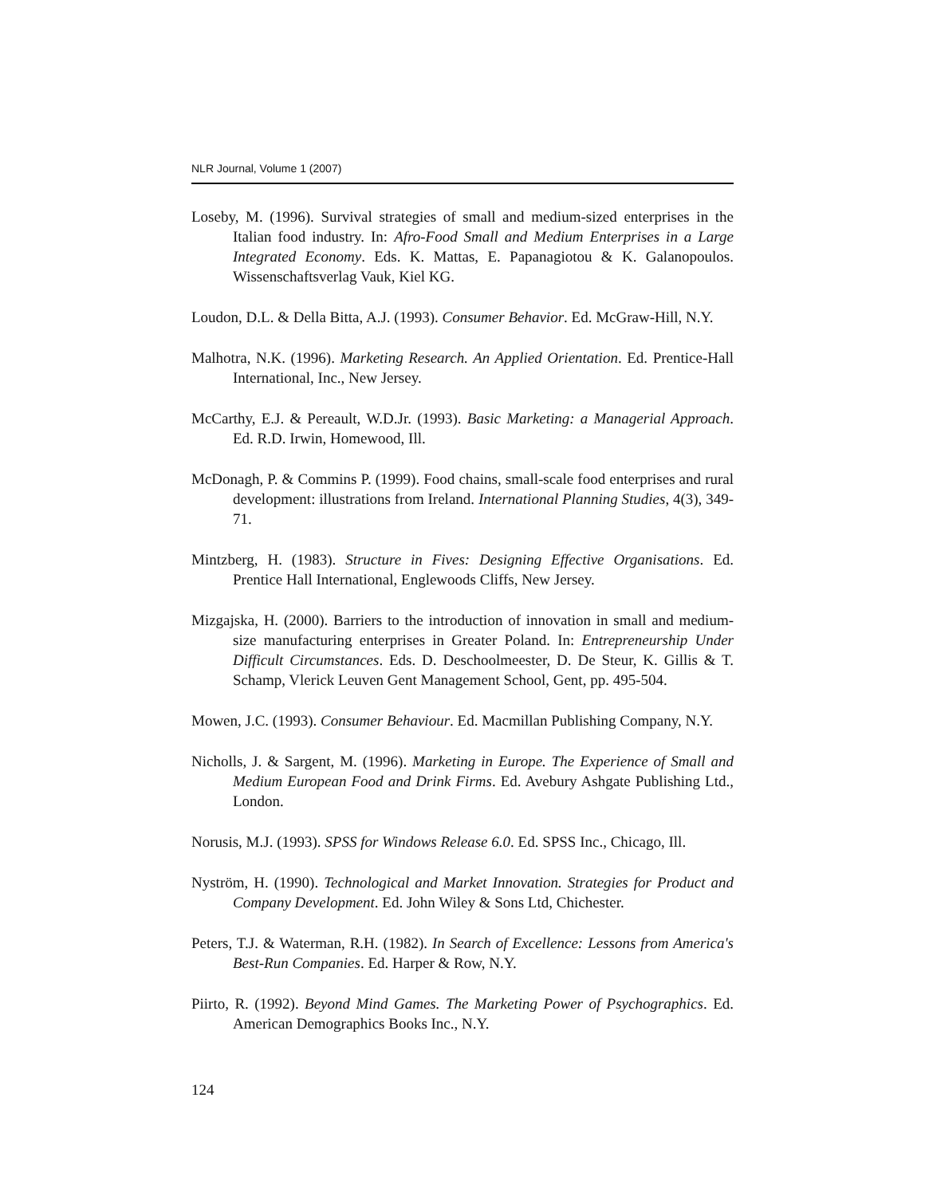NLR Journal, Volume 1 (2007)
Loseby, M. (1996). Survival strategies of small and medium-sized enterprises in the Italian food industry. In: Afro-Food Small and Medium Enterprises in a Large Integrated Economy. Eds. K. Mattas, E. Papanagiotou & K. Galanopoulos. Wissenschaftsverlag Vauk, Kiel KG.
Loudon, D.L. & Della Bitta, A.J. (1993). Consumer Behavior. Ed. McGraw-Hill, N.Y.
Malhotra, N.K. (1996). Marketing Research. An Applied Orientation. Ed. Prentice-Hall International, Inc., New Jersey.
McCarthy, E.J. & Pereault, W.D.Jr. (1993). Basic Marketing: a Managerial Approach. Ed. R.D. Irwin, Homewood, Ill.
McDonagh, P. & Commins P. (1999). Food chains, small-scale food enterprises and rural development: illustrations from Ireland. International Planning Studies, 4(3), 349-71.
Mintzberg, H. (1983). Structure in Fives: Designing Effective Organisations. Ed. Prentice Hall International, Englewoods Cliffs, New Jersey.
Mizgajska, H. (2000). Barriers to the introduction of innovation in small and medium-size manufacturing enterprises in Greater Poland. In: Entrepreneurship Under Difficult Circumstances. Eds. D. Deschoolmeester, D. De Steur, K. Gillis & T. Schamp, Vlerick Leuven Gent Management School, Gent, pp. 495-504.
Mowen, J.C. (1993). Consumer Behaviour. Ed. Macmillan Publishing Company, N.Y.
Nicholls, J. & Sargent, M. (1996). Marketing in Europe. The Experience of Small and Medium European Food and Drink Firms. Ed. Avebury Ashgate Publishing Ltd., London.
Norusis, M.J. (1993). SPSS for Windows Release 6.0. Ed. SPSS Inc., Chicago, Ill.
Nyström, H. (1990). Technological and Market Innovation. Strategies for Product and Company Development. Ed. John Wiley & Sons Ltd, Chichester.
Peters, T.J. & Waterman, R.H. (1982). In Search of Excellence: Lessons from America's Best-Run Companies. Ed. Harper & Row, N.Y.
Piirto, R. (1992). Beyond Mind Games. The Marketing Power of Psychographics. Ed. American Demographics Books Inc., N.Y.
124